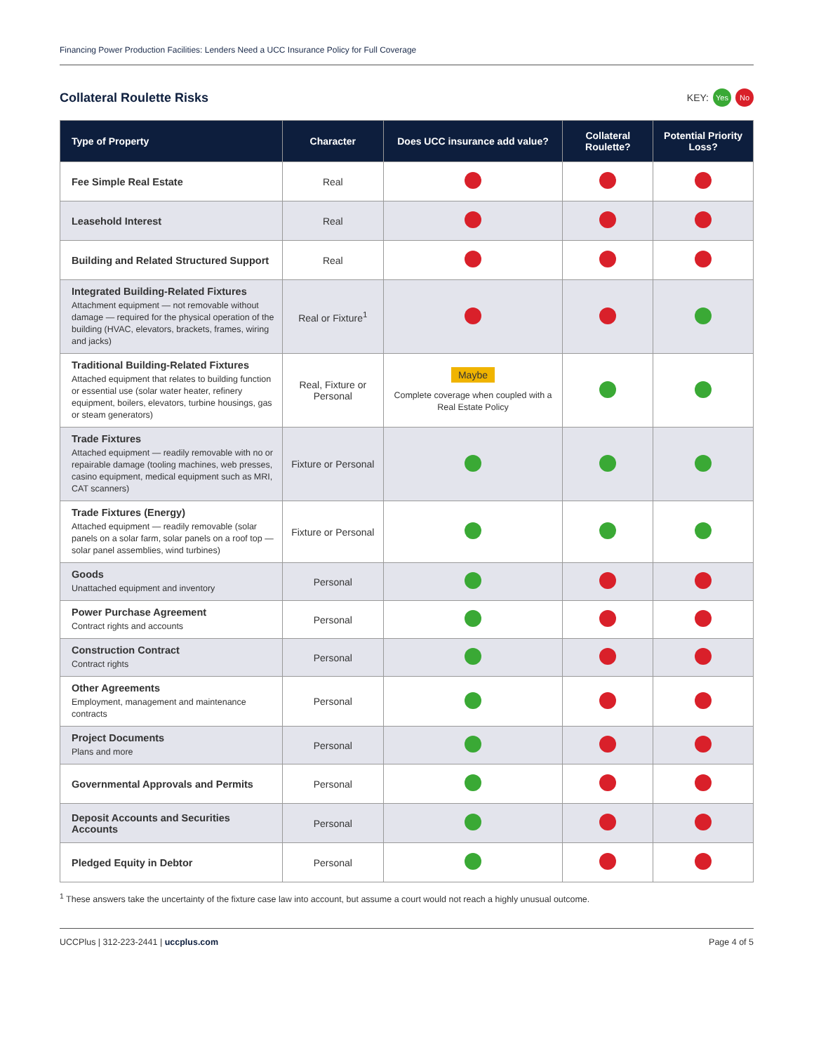Financing Power Production Facilities: Lenders Need a UCC Insurance Policy for Full Coverage
Collateral Roulette Risks
KEY: Yes No
| Type of Property | Character | Does UCC insurance add value? | Collateral Roulette? | Potential Priority Loss? |
| --- | --- | --- | --- | --- |
| Fee Simple Real Estate | Real | | | |
| Leasehold Interest | Real | | | |
| Building and Related Structured Support | Real | | | |
| Integrated Building-Related Fixtures Attachment equipment — not removable without damage — required for the physical operation of the building (HVAC, elevators, brackets, frames, wiring and jacks) | Real or Fixture<sup>1</sup> | | | |
| Traditional Building-Related Fixtures Attached equipment that relates to building function or essential use (solar water heater, refinery equipment, boilers, elevators, turbine housings, gas or steam generators) | Real, Fixture or Personal | Maybe Complete coverage when coupled with a Real Estate Policy | | |
| Trade Fixtures Attached equipment — readily removable with no or repairable damage (tooling machines, web presses, casino equipment, medical equipment such as MRI, CAT scanners) | Fixture or Personal | | | |
| Trade Fixtures (Energy) Attached equipment — readily removable (solar panels on a solar farm, solar panels on a roof top — solar panel assemblies, wind turbines) | Fixture or Personal | | | |
| Goods Unattached equipment and inventory | Personal | | | |
| Power Purchase Agreement Contract rights and accounts | Personal | | | |
| Construction Contract Contract rights | Personal | | | |
| Other Agreements Employment, management and maintenance contracts | Personal | | | |
| Project Documents Plans and more | Personal | | | |
| Governmental Approvals and Permits | Personal | | | |
| Deposit Accounts and Securities Accounts | Personal | | | |
| Pledged Equity in Debtor | Personal | | | |
<sup>1</sup> These answers take the uncertainty of the fixture case law into account, but assume a court would not reach a highly unusual outcome.
UCCPlus | 312-223-2441 | uccplus.com Page 4 of 5